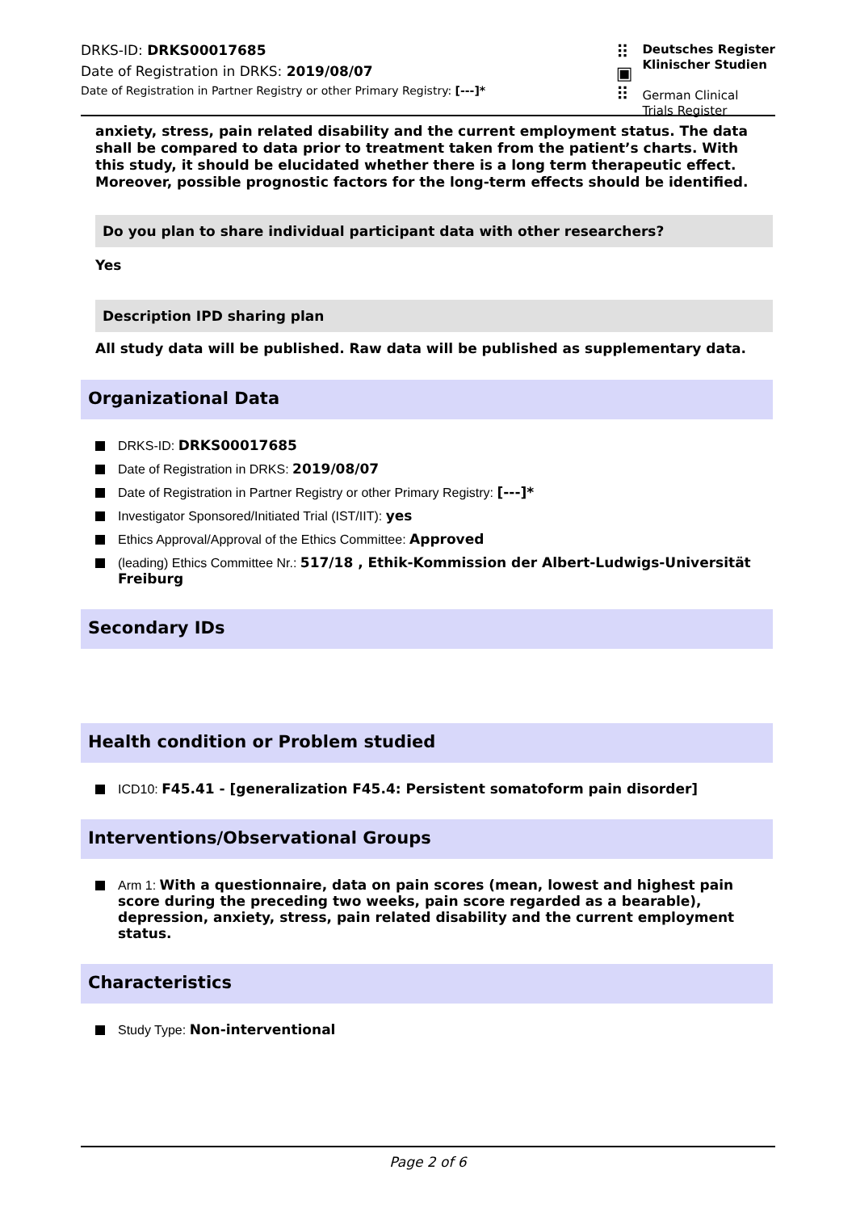DRKS-ID: DRKS00017685
Date of Registration in DRKS: 2019/08/07
Date of Registration in Partner Registry or other Primary Registry: [---]*
⠿
▣
⠿
Deutsches Register
Klinischer Studien
German Clinical
Trials Register
anxiety, stress, pain related disability and the current employment status. The data shall be compared to data prior to treatment taken from the patient’s charts. With this study, it should be elucidated whether there is a long term therapeutic effect. Moreover, possible prognostic factors for the long-term effects should be identified.
Do you plan to share individual participant data with other researchers?
Yes
Description IPD sharing plan
All study data will be published. Raw data will be published as supplementary data.
Organizational Data
DRKS-ID: DRKS00017685
Date of Registration in DRKS: 2019/08/07
Date of Registration in Partner Registry or other Primary Registry: [---]*
Investigator Sponsored/Initiated Trial (IST/IIT): yes
Ethics Approval/Approval of the Ethics Committee: Approved
(leading) Ethics Committee Nr.: 517/18 , Ethik-Kommission der Albert-Ludwigs-Universität Freiburg
Secondary IDs
Health condition or Problem studied
ICD10: F45.41 - [generalization F45.4: Persistent somatoform pain disorder]
Interventions/Observational Groups
Arm 1: With a questionnaire, data on pain scores (mean, lowest and highest pain score during the preceding two weeks, pain score regarded as a bearable), depression, anxiety, stress, pain related disability and the current employment status.
Characteristics
Study Type: Non-interventional
Page 2 of 6